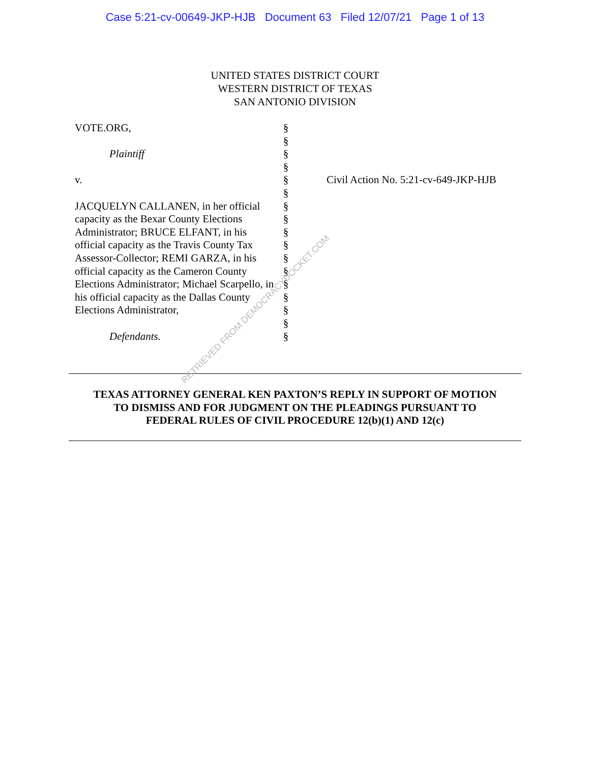Case 5:21-cv-00649-JKP-HJB Document 63 Filed 12/07/21 Page 1 of 13
UNITED STATES DISTRICT COURT
WESTERN DISTRICT OF TEXAS
SAN ANTONIO DIVISION
VOTE.ORG,
Plaintiff
v.
JACQUELYN CALLANEN, in her official capacity as the Bexar County Elections Administrator; BRUCE ELFANT, in his official capacity as the Travis County Tax Assessor-Collector; REMI GARZA, in his official capacity as the Cameron County Elections Administrator; Michael Scarpello, in his official capacity as the Dallas County Elections Administrator,
Defendants.
§
§
§
§
§
§
§
§
§
§
§
§
§
§
§
§
§
Civil Action No. 5:21-cv-649-JKP-HJB
TEXAS ATTORNEY GENERAL KEN PAXTON’S REPLY IN SUPPORT OF MOTION
TO DISMISS AND FOR JUDGMENT ON THE PLEADINGS PURSUANT TO
FEDERAL RULES OF CIVIL PROCEDURE 12(b)(1) AND 12(c)
RETRIEVED FROM DEMOCRACYDOCKET.COM